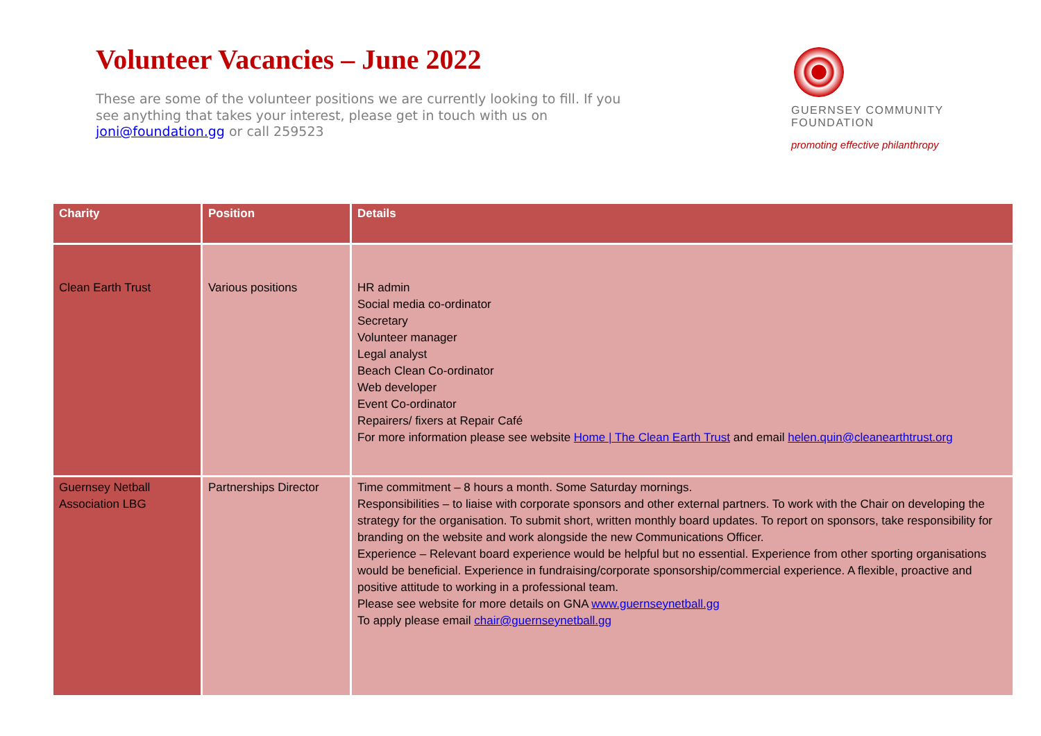Volunteer Vacancies – June 2022
These are some of the volunteer positions we are currently looking to fill. If you see anything that takes your interest, please get in touch with us on joni@foundation.gg or call 259523
GUERNSEY COMMUNITY
FOUNDATION
promoting effective philanthropy
| Charity | Position | Details |
| --- | --- | --- |
| Clean Earth Trust | Various positions | HR admin Social media co-ordinator Secretary Volunteer manager Legal analyst Beach Clean Co-ordinator Web developer Event Co-ordinator Repairers/ fixers at Repair Café For more information please see website Home / The Clean Earth Trust and email helen.quin@cleanearthtrust.org |
| Guernsey Netball Association LBG | Partnerships Director | Time commitment – 8 hours a month. Some Saturday mornings. Responsibilities – to liaise with corporate sponsors and other external partners. To work with the Chair on developing the strategy for the organisation. To submit short, written monthly board updates. To report on sponsors, take responsibility for branding on the website and work alongside the new Communications Officer. Experience – Relevant board experience would be helpful but no essential. Experience from other sporting organisations would be beneficial. Experience in fundraising/corporate sponsorship/commercial experience. A flexible, proactive and positive attitude to working in a professional team. Please see website for more details on GNA www.guernseynetball.gg To apply please email chair@guernseynetball.gg |